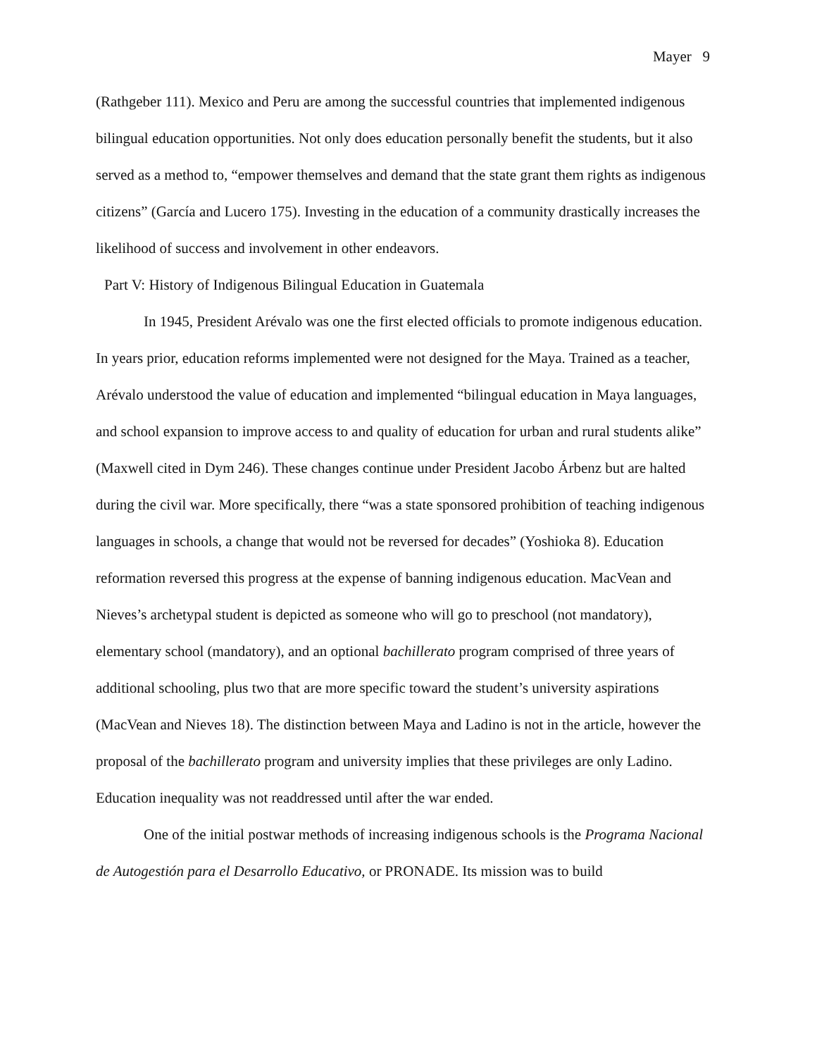Mayer 9
(Rathgeber 111). Mexico and Peru are among the successful countries that implemented indigenous bilingual education opportunities. Not only does education personally benefit the students, but it also served as a method to, “empower themselves and demand that the state grant them rights as indigenous citizens” (García and Lucero 175). Investing in the education of a community drastically increases the likelihood of success and involvement in other endeavors.
Part V: History of Indigenous Bilingual Education in Guatemala
In 1945, President Arévalo was one the first elected officials to promote indigenous education. In years prior, education reforms implemented were not designed for the Maya. Trained as a teacher, Arévalo understood the value of education and implemented “bilingual education in Maya languages, and school expansion to improve access to and quality of education for urban and rural students alike” (Maxwell cited in Dym 246). These changes continue under President Jacobo Árbenz but are halted during the civil war. More specifically, there “was a state sponsored prohibition of teaching indigenous languages in schools, a change that would not be reversed for decades” (Yoshioka 8). Education reformation reversed this progress at the expense of banning indigenous education. MacVean and Nieves’s archetypal student is depicted as someone who will go to preschool (not mandatory), elementary school (mandatory), and an optional bachillerato program comprised of three years of additional schooling, plus two that are more specific toward the student’s university aspirations (MacVean and Nieves 18). The distinction between Maya and Ladino is not in the article, however the proposal of the bachillerato program and university implies that these privileges are only Ladino. Education inequality was not readdressed until after the war ended.
One of the initial postwar methods of increasing indigenous schools is the Programa Nacional de Autogestión para el Desarrollo Educativo, or PRONADE. Its mission was to build